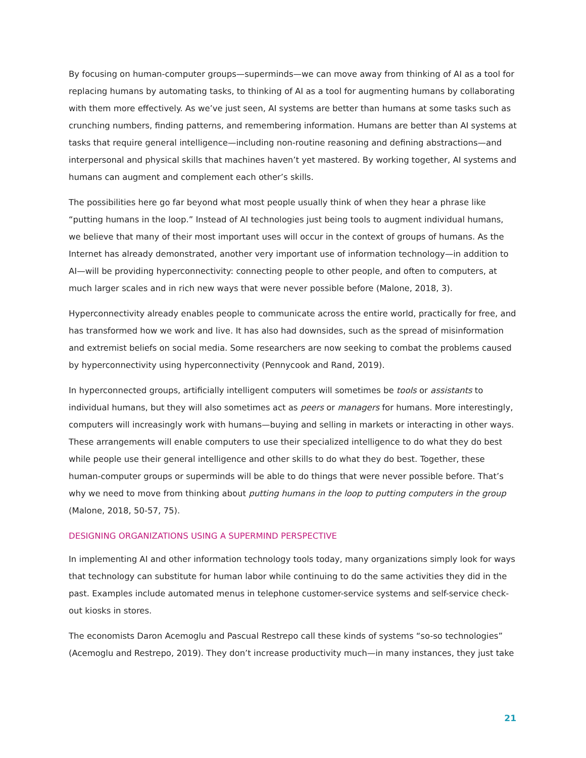By focusing on human-computer groups—superminds—we can move away from thinking of AI as a tool for replacing humans by automating tasks, to thinking of AI as a tool for augmenting humans by collaborating with them more effectively. As we’ve just seen, AI systems are better than humans at some tasks such as crunching numbers, finding patterns, and remembering information. Humans are better than AI systems at tasks that require general intelligence—including non-routine reasoning and defining abstractions—and interpersonal and physical skills that machines haven’t yet mastered. By working together, AI systems and humans can augment and complement each other’s skills.
The possibilities here go far beyond what most people usually think of when they hear a phrase like “putting humans in the loop.” Instead of AI technologies just being tools to augment individual humans, we believe that many of their most important uses will occur in the context of groups of humans. As the Internet has already demonstrated, another very important use of information technology—in addition to AI—will be providing hyperconnectivity: connecting people to other people, and often to computers, at much larger scales and in rich new ways that were never possible before (Malone, 2018, 3).
Hyperconnectivity already enables people to communicate across the entire world, practically for free, and has transformed how we work and live. It has also had downsides, such as the spread of misinformation and extremist beliefs on social media. Some researchers are now seeking to combat the problems caused by hyperconnectivity using hyperconnectivity (Pennycook and Rand, 2019).
In hyperconnected groups, artificially intelligent computers will sometimes be tools or assistants to individual humans, but they will also sometimes act as peers or managers for humans. More interestingly, computers will increasingly work with humans—buying and selling in markets or interacting in other ways. These arrangements will enable computers to use their specialized intelligence to do what they do best while people use their general intelligence and other skills to do what they do best. Together, these human-computer groups or superminds will be able to do things that were never possible before. That’s why we need to move from thinking about putting humans in the loop to putting computers in the group (Malone, 2018, 50-57, 75).
DESIGNING ORGANIZATIONS USING A SUPERMIND PERSPECTIVE
In implementing AI and other information technology tools today, many organizations simply look for ways that technology can substitute for human labor while continuing to do the same activities they did in the past. Examples include automated menus in telephone customer-service systems and self-service check-out kiosks in stores.
The economists Daron Acemoglu and Pascual Restrepo call these kinds of systems “so-so technologies” (Acemoglu and Restrepo, 2019). They don’t increase productivity much—in many instances, they just take
21